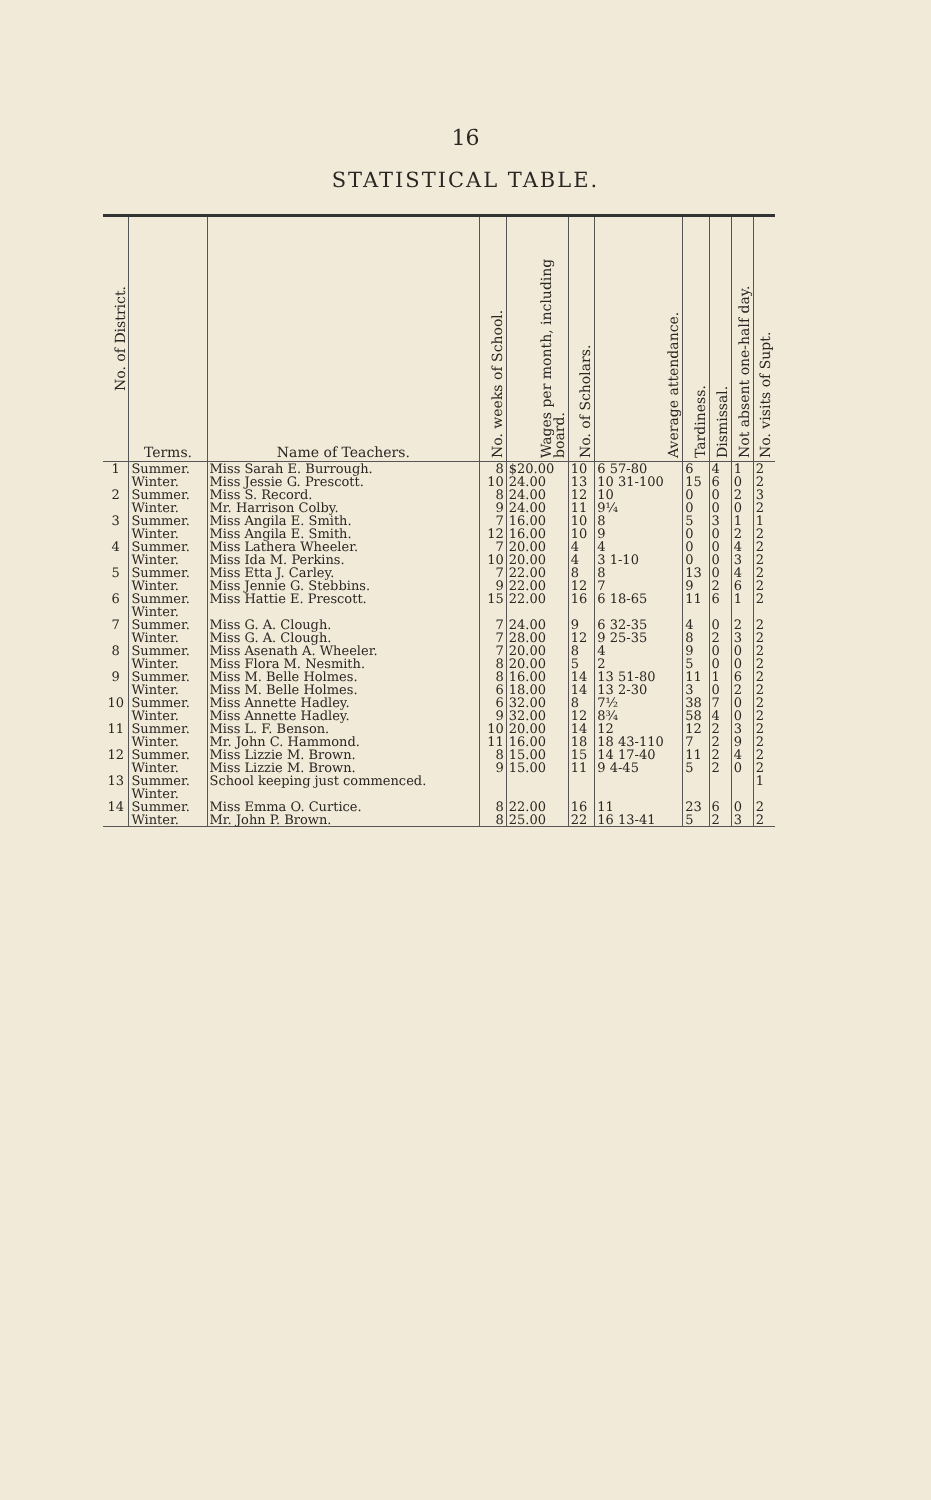16
STATISTICAL TABLE.
| No. of District. | Terms. | Name of Teachers. | No. weeks of School. | Wages per month, including board. | No. of Scholars. | Average attendance. | Tardiness. | Dismissal. | Not absent one-half day. | No. visits of Supt. |
| --- | --- | --- | --- | --- | --- | --- | --- | --- | --- | --- |
| 1 | Summer. | Miss Sarah E. Burrough. | 8 | $20.00 | 10 | 6 57-80 | 6 | 4 | 1 | 2 |
| | Winter. | Miss Jessie G. Prescott. | 10 | 24.00 | 13 | 10 31-100 | 15 | 6 | 0 | 2 |
| 2 | Summer. | Miss S. Record. | 8 | 24.00 | 12 | 10 | 0 | 0 | 2 | 3 |
| | Winter. | Mr. Harrison Colby. | 9 | 24.00 | 11 | 9¼ | 0 | 0 | 0 | 2 |
| 3 | Summer. | Miss Angila E. Smith. | 7 | 16.00 | 10 | 8 | 5 | 3 | 1 | 1 |
| | Winter. | Miss Angila E. Smith. | 12 | 16.00 | 10 | 9 | 0 | 0 | 2 | 2 |
| 4 | Summer. | Miss Lathera Wheeler. | 7 | 20.00 | 4 | 4 | 0 | 0 | 4 | 2 |
| | Winter. | Miss Ida M. Perkins. | 10 | 20.00 | 4 | 3 1-10 | 0 | 0 | 3 | 2 |
| 5 | Summer. | Miss Etta J. Carley. | 7 | 22.00 | 8 | 8 | 13 | 0 | 4 | 2 |
| | Winter. | Miss Jennie G. Stebbins. | 9 | 22.00 | 12 | 7 | 9 | 2 | 6 | 2 |
| 6 | Summer. | Miss Hattie E. Prescott. | 15 | 22.00 | 16 | 6 18-65 | 11 | 6 | 1 | 2 |
| | Winter. | | | | | | | | | |
| 7 | Summer. | Miss G. A. Clough. | 7 | 24.00 | 9 | 6 32-35 | 4 | 0 | 2 | 2 |
| | Winter. | Miss G. A. Clough. | 7 | 28.00 | 12 | 9 25-35 | 8 | 2 | 3 | 2 |
| 8 | Summer. | Miss Asenath A. Wheeler. | 7 | 20.00 | 8 | 4 | 9 | 0 | 0 | 2 |
| | Winter. | Miss Flora M. Nesmith. | 8 | 20.00 | 5 | 2 | 5 | 0 | 0 | 2 |
| 9 | Summer. | Miss M. Belle Holmes. | 8 | 16.00 | 14 | 13 51-80 | 11 | 1 | 6 | 2 |
| | Winter. | Miss M. Belle Holmes. | 6 | 18.00 | 14 | 13 2-30 | 3 | 0 | 2 | 2 |
| 10 | Summer. | Miss Annette Hadley. | 6 | 32.00 | 8 | 7½ | 38 | 7 | 0 | 2 |
| | Winter. | Miss Annette Hadley. | 9 | 32.00 | 12 | 8¾ | 58 | 4 | 0 | 2 |
| 11 | Summer. | Miss L. F. Benson. | 10 | 20.00 | 14 | 12 | 12 | 2 | 3 | 2 |
| | Winter. | Mr. John C. Hammond. | 11 | 16.00 | 18 | 18 43-110 | 7 | 2 | 9 | 2 |
| 12 | Summer. | Miss Lizzie M. Brown. | 8 | 15.00 | 15 | 14 17-40 | 11 | 2 | 4 | 2 |
| | Winter. | Miss Lizzie M. Brown. | 9 | 15.00 | 11 | 9 4-45 | 5 | 2 | 0 | 2 |
| 13 | Summer. | School keeping just commenced. | | | | | | | | 1 |
| | Winter. | | | | | | | | | |
| 14 | Summer. | Miss Emma O. Curtice. | 8 | 22.00 | 16 | 11 | 23 | 6 | 0 | 2 |
| | Winter. | Mr. John P. Brown. | 8 | 25.00 | 22 | 16 13-41 | 5 | 2 | 3 | 2 |